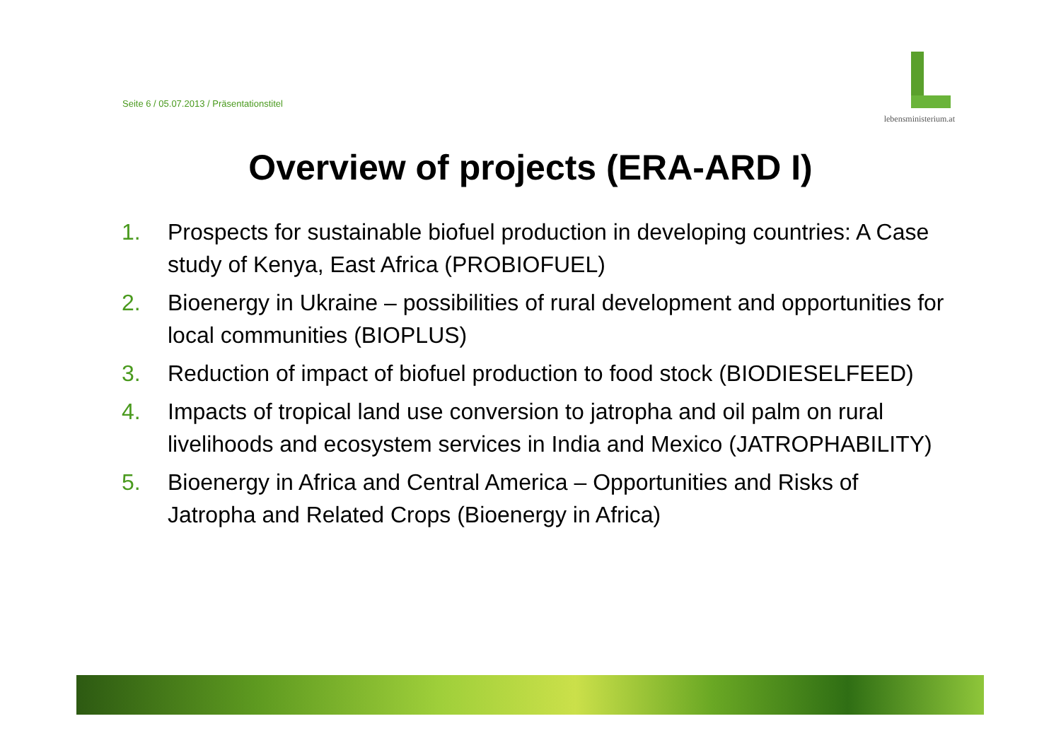Seite 6 / 05.07.2013 / Präsentationstitel
lebensministerium.at
Overview of projects (ERA-ARD I)
1. Prospects for sustainable biofuel production in developing countries: A Case study of Kenya, East Africa (PROBIOFUEL)
2. Bioenergy in Ukraine – possibilities of rural development and opportunities for local communities (BIOPLUS)
3. Reduction of impact of biofuel production to food stock (BIODIESELFEED)
4. Impacts of tropical land use conversion to jatropha and oil palm on rural livelihoods and ecosystem services in India and Mexico (JATROPHABILITY)
5. Bioenergy in Africa and Central America – Opportunities and Risks of Jatropha and Related Crops (Bioenergy in Africa)